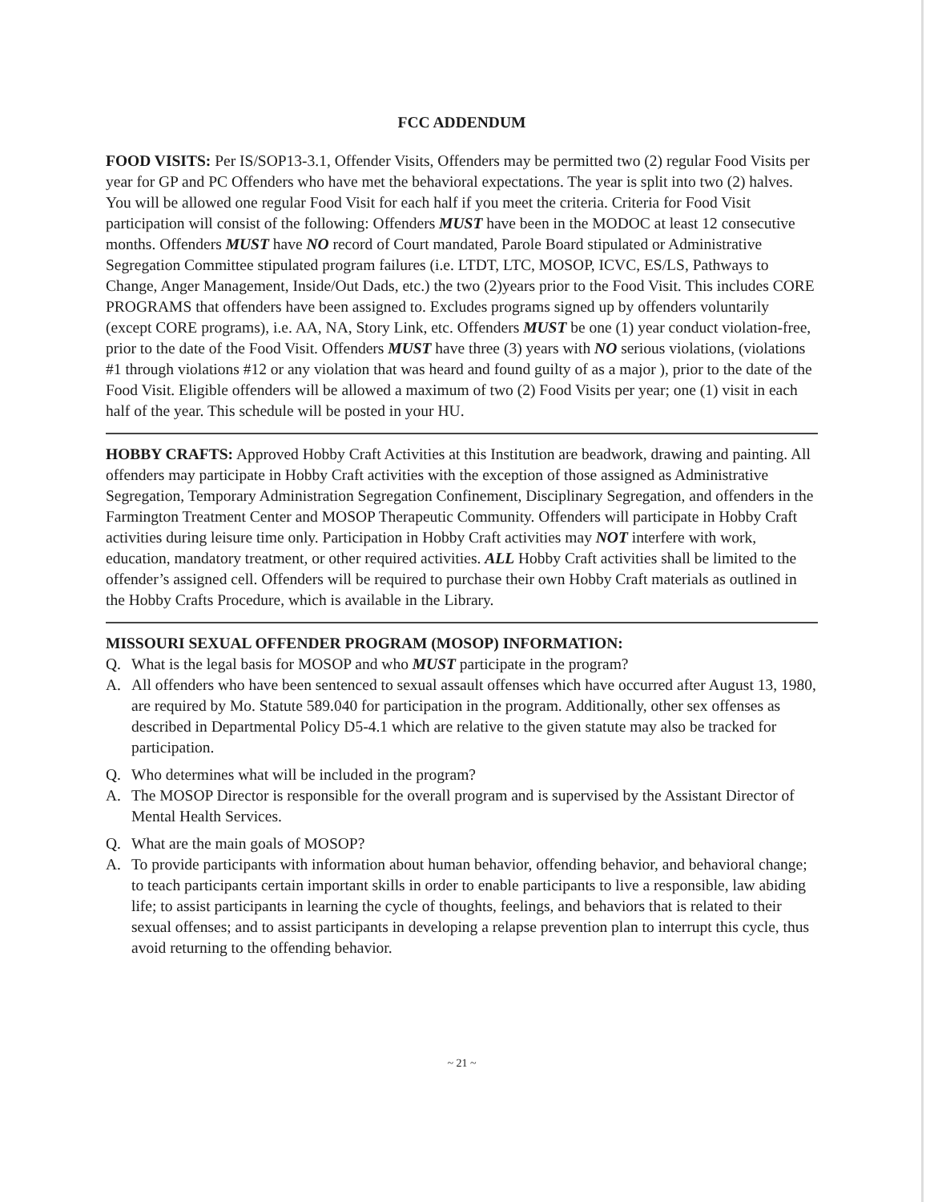FCC ADDENDUM
FOOD VISITS: Per IS/SOP13-3.1, Offender Visits, Offenders may be permitted two (2) regular Food Visits per year for GP and PC Offenders who have met the behavioral expectations. The year is split into two (2) halves. You will be allowed one regular Food Visit for each half if you meet the criteria. Criteria for Food Visit participation will consist of the following: Offenders MUST have been in the MODOC at least 12 consecutive months. Offenders MUST have NO record of Court mandated, Parole Board stipulated or Administrative Segregation Committee stipulated program failures (i.e. LTDT, LTC, MOSOP, ICVC, ES/LS, Pathways to Change, Anger Management, Inside/Out Dads, etc.) the two (2)years prior to the Food Visit. This includes CORE PROGRAMS that offenders have been assigned to. Excludes programs signed up by offenders voluntarily (except CORE programs), i.e. AA, NA, Story Link, etc. Offenders MUST be one (1) year conduct violation-free, prior to the date of the Food Visit. Offenders MUST have three (3) years with NO serious violations, (violations #1 through violations #12 or any violation that was heard and found guilty of as a major ), prior to the date of the Food Visit. Eligible offenders will be allowed a maximum of two (2) Food Visits per year; one (1) visit in each half of the year. This schedule will be posted in your HU.
HOBBY CRAFTS: Approved Hobby Craft Activities at this Institution are beadwork, drawing and painting. All offenders may participate in Hobby Craft activities with the exception of those assigned as Administrative Segregation, Temporary Administration Segregation Confinement, Disciplinary Segregation, and offenders in the Farmington Treatment Center and MOSOP Therapeutic Community. Offenders will participate in Hobby Craft activities during leisure time only. Participation in Hobby Craft activities may NOT interfere with work, education, mandatory treatment, or other required activities. ALL Hobby Craft activities shall be limited to the offender’s assigned cell. Offenders will be required to purchase their own Hobby Craft materials as outlined in the Hobby Crafts Procedure, which is available in the Library.
MISSOURI SEXUAL OFFENDER PROGRAM (MOSOP) INFORMATION:
Q. What is the legal basis for MOSOP and who MUST participate in the program?
A. All offenders who have been sentenced to sexual assault offenses which have occurred after August 13, 1980, are required by Mo. Statute 589.040 for participation in the program. Additionally, other sex offenses as described in Departmental Policy D5-4.1 which are relative to the given statute may also be tracked for participation.
Q. Who determines what will be included in the program?
A. The MOSOP Director is responsible for the overall program and is supervised by the Assistant Director of Mental Health Services.
Q. What are the main goals of MOSOP?
A. To provide participants with information about human behavior, offending behavior, and behavioral change; to teach participants certain important skills in order to enable participants to live a responsible, law abiding life; to assist participants in learning the cycle of thoughts, feelings, and behaviors that is related to their sexual offenses; and to assist participants in developing a relapse prevention plan to interrupt this cycle, thus avoid returning to the offending behavior.
~ 21 ~